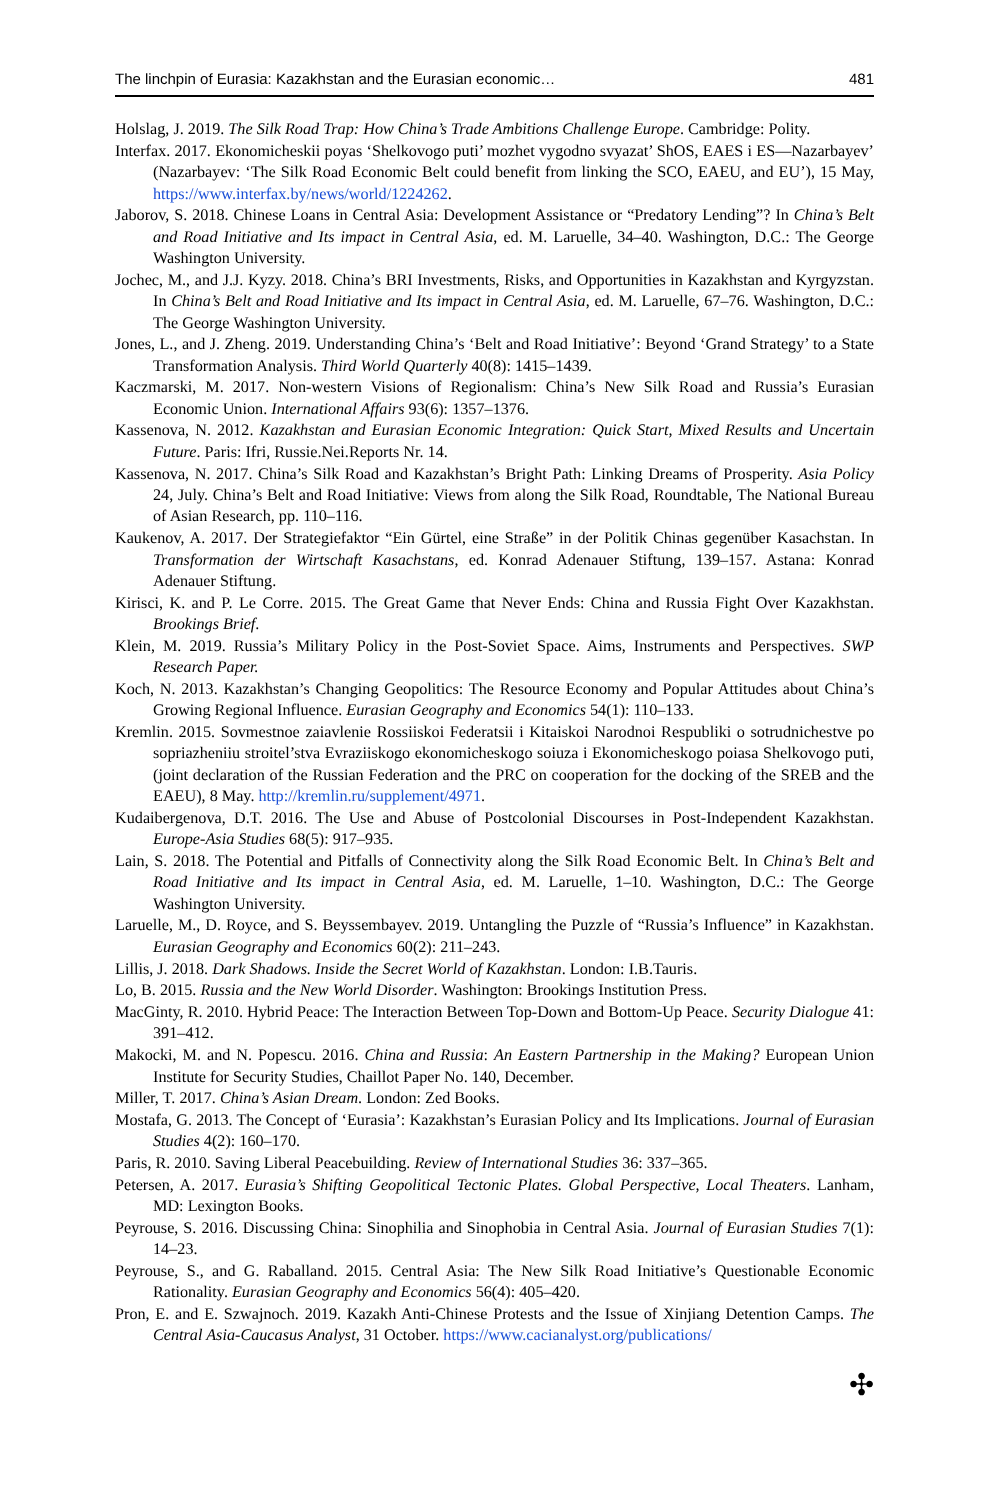The linchpin of Eurasia: Kazakhstan and the Eurasian economic… 481
Holslag, J. 2019. The Silk Road Trap: How China’s Trade Ambitions Challenge Europe. Cambridge: Polity.
Interfax. 2017. Ekonomicheskii poyas ‘Shelkovogo puti’ mozhet vygodno svyazat’ ShOS, EAES i ES—Nazarbayev’ (Nazarbayev: ‘The Silk Road Economic Belt could benefit from linking the SCO, EAEU, and EU’), 15 May, https://www.interfax.by/news/world/1224262.
Jaborov, S. 2018. Chinese Loans in Central Asia: Development Assistance or “Predatory Lending”? In China’s Belt and Road Initiative and Its impact in Central Asia, ed. M. Laruelle, 34–40. Washington, D.C.: The George Washington University.
Jochec, M., and J.J. Kyzy. 2018. China’s BRI Investments, Risks, and Opportunities in Kazakhstan and Kyrgyzstan. In China’s Belt and Road Initiative and Its impact in Central Asia, ed. M. Laruelle, 67–76. Washington, D.C.: The George Washington University.
Jones, L., and J. Zheng. 2019. Understanding China’s ‘Belt and Road Initiative’: Beyond ‘Grand Strategy’ to a State Transformation Analysis. Third World Quarterly 40(8): 1415–1439.
Kaczmarski, M. 2017. Non-western Visions of Regionalism: China’s New Silk Road and Russia’s Eurasian Economic Union. International Affairs 93(6): 1357–1376.
Kassenova, N. 2012. Kazakhstan and Eurasian Economic Integration: Quick Start, Mixed Results and Uncertain Future. Paris: Ifri, Russie.Nei.Reports Nr. 14.
Kassenova, N. 2017. China’s Silk Road and Kazakhstan’s Bright Path: Linking Dreams of Prosperity. Asia Policy 24, July. China’s Belt and Road Initiative: Views from along the Silk Road, Roundtable, The National Bureau of Asian Research, pp. 110–116.
Kaukenov, A. 2017. Der Strategiefaktor “Ein Gürtel, eine Straße” in der Politik Chinas gegenüber Kasachstan. In Transformation der Wirtschaft Kasachstans, ed. Konrad Adenauer Stiftung, 139–157. Astana: Konrad Adenauer Stiftung.
Kirisci, K. and P. Le Corre. 2015. The Great Game that Never Ends: China and Russia Fight Over Kazakhstan. Brookings Brief.
Klein, M. 2019. Russia’s Military Policy in the Post-Soviet Space. Aims, Instruments and Perspectives. SWP Research Paper.
Koch, N. 2013. Kazakhstan’s Changing Geopolitics: The Resource Economy and Popular Attitudes about China’s Growing Regional Influence. Eurasian Geography and Economics 54(1): 110–133.
Kremlin. 2015. Sovmestnoe zaiavlenie Rossiiskoi Federatsii i Kitaiskoi Narodnoi Respubliki o sotrudnichestve po sopriazheniiu stroitel’stva Evraziiskogo ekonomicheskogo soiuza i Ekonomicheskogo poiasa Shelkovogo puti, (joint declaration of the Russian Federation and the PRC on cooperation for the docking of the SREB and the EAEU), 8 May. http://kremlin.ru/supplement/4971.
Kudaibergenova, D.T. 2016. The Use and Abuse of Postcolonial Discourses in Post-Independent Kazakhstan. Europe-Asia Studies 68(5): 917–935.
Lain, S. 2018. The Potential and Pitfalls of Connectivity along the Silk Road Economic Belt. In China’s Belt and Road Initiative and Its impact in Central Asia, ed. M. Laruelle, 1–10. Washington, D.C.: The George Washington University.
Laruelle, M., D. Royce, and S. Beyssembayev. 2019. Untangling the Puzzle of “Russia’s Influence” in Kazakhstan. Eurasian Geography and Economics 60(2): 211–243.
Lillis, J. 2018. Dark Shadows. Inside the Secret World of Kazakhstan. London: I.B.Tauris.
Lo, B. 2015. Russia and the New World Disorder. Washington: Brookings Institution Press.
MacGinty, R. 2010. Hybrid Peace: The Interaction Between Top-Down and Bottom-Up Peace. Security Dialogue 41: 391–412.
Makocki, M. and N. Popescu. 2016. China and Russia: An Eastern Partnership in the Making? European Union Institute for Security Studies, Chaillot Paper No. 140, December.
Miller, T. 2017. China’s Asian Dream. London: Zed Books.
Mostafa, G. 2013. The Concept of ‘Eurasia’: Kazakhstan’s Eurasian Policy and Its Implications. Journal of Eurasian Studies 4(2): 160–170.
Paris, R. 2010. Saving Liberal Peacebuilding. Review of International Studies 36: 337–365.
Petersen, A. 2017. Eurasia’s Shifting Geopolitical Tectonic Plates. Global Perspective, Local Theaters. Lanham, MD: Lexington Books.
Peyrouse, S. 2016. Discussing China: Sinophilia and Sinophobia in Central Asia. Journal of Eurasian Studies 7(1): 14–23.
Peyrouse, S., and G. Raballand. 2015. Central Asia: The New Silk Road Initiative’s Questionable Economic Rationality. Eurasian Geography and Economics 56(4): 405–420.
Pron, E. and E. Szwajnoch. 2019. Kazakh Anti-Chinese Protests and the Issue of Xinjiang Detention Camps. The Central Asia-Caucasus Analyst, 31 October. https://www.cacianalyst.org/publications/
✣